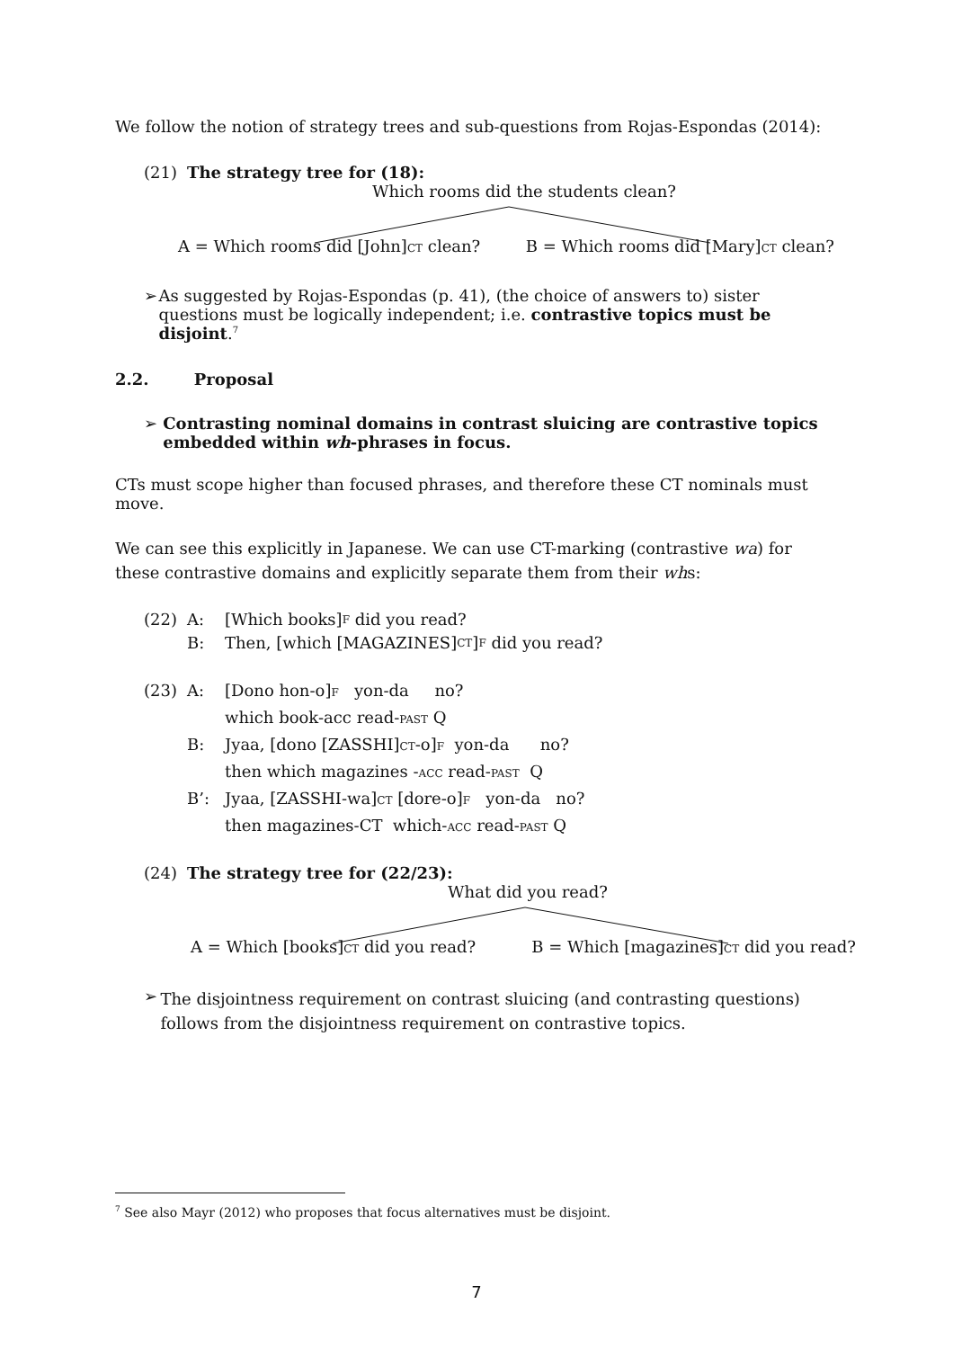We follow the notion of strategy trees and sub-questions from Rojas-Espondas (2014):
(21) The strategy tree for (18):
Which rooms did the students clean?
A = Which rooms did [John]CT clean? B = Which rooms did [Mary]CT clean?
➢ As suggested by Rojas-Espondas (p. 41), (the choice of answers to) sister questions must be logically independent; i.e. contrastive topics must be disjoint.<sup>7</sup>
2.2. Proposal
➢ Contrasting nominal domains in contrast sluicing are contrastive topics embedded within wh-phrases in focus.
CTs must scope higher than focused phrases, and therefore these CT nominals must move.
We can see this explicitly in Japanese. We can use CT-marking (contrastive wa) for these contrastive domains and explicitly separate them from their whs:
(22) A: [Which books] F did you read?
B: Then, [which [MAGAZINES] CT] F did you read?
(23) A: [Dono hon-o]F yon-da no?
which book-acc read-PAST Q
B: Jyaa, [dono [ZASSHI]CT-o]F yon-da no?
then which magazines -ACC read-PAST Q
B’: Jyaa, [ZASSHI-wa]CT [dore-o]F yon-da no?
then magazines-CT which-ACC read-PAST Q
(24) The strategy tree for (22/23):
What did you read?
A = Which [books]CT did you read? B = Which [magazines]CT did you read?
➢ The disjointness requirement on contrast sluicing (and contrasting questions) follows from the disjointness requirement on contrastive topics.
<sup>7</sup> See also Mayr (2012) who proposes that focus alternatives must be disjoint.
7